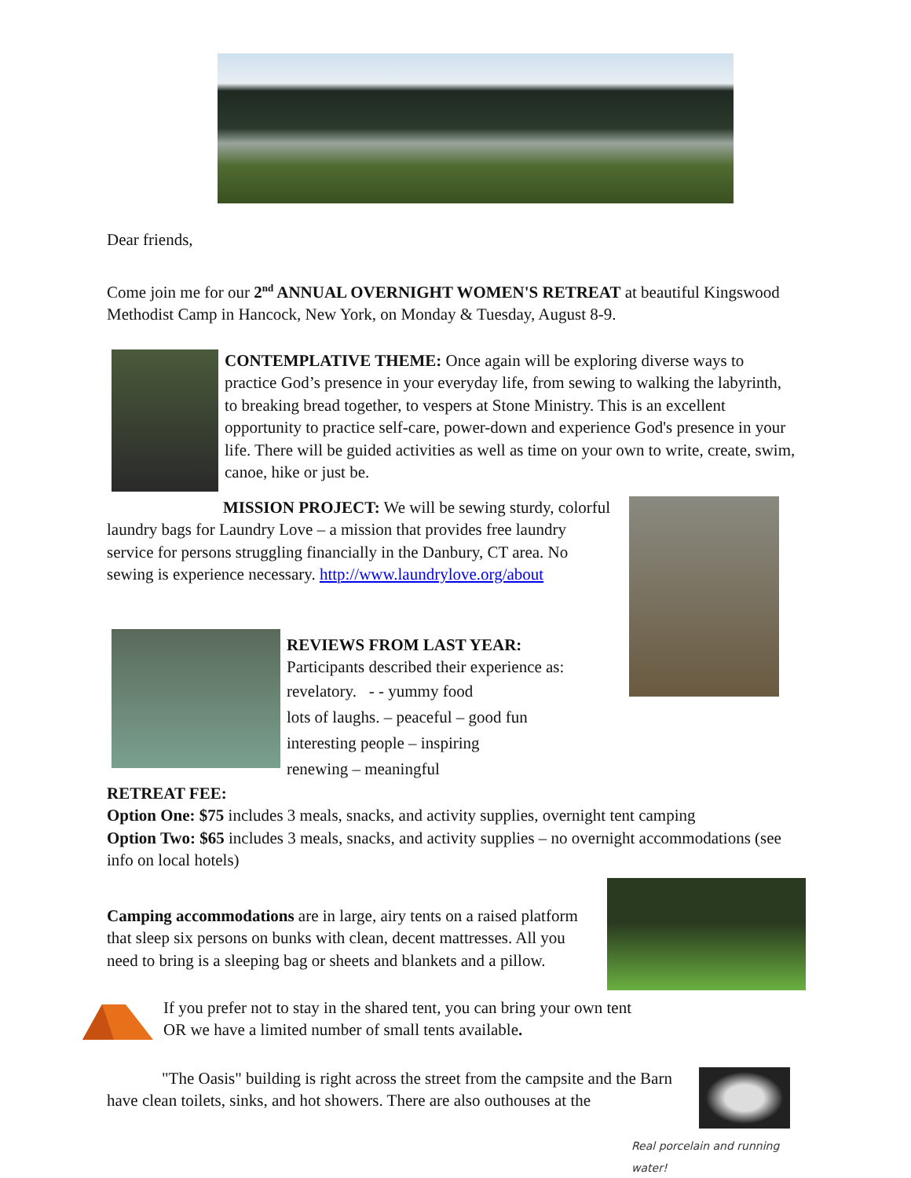Dear friends,
Come join me for our 2<sup>nd</sup> ANNUAL OVERNIGHT WOMEN'S RETREAT at beautiful Kingswood Methodist Camp in Hancock, New York, on Monday & Tuesday, August 8-9.
CONTEMPLATIVE THEME: Once again will be exploring diverse ways to practice God’s presence in your everyday life, from sewing to walking the labyrinth, to breaking bread together, to vespers at Stone Ministry. This is an excellent opportunity to practice self-care, power-down and experience God's presence in your life. There will be guided activities as well as time on your own to write, create, swim, canoe, hike or just be.
MISSION PROJECT: We will be sewing sturdy, colorful laundry bags for Laundry Love – a mission that provides free laundry service for persons struggling financially in the Danbury, CT area. No sewing is experience necessary. http://www.laundrylove.org/about
REVIEWS FROM LAST YEAR:
Participants described their experience as:
revelatory. - - yummy food
lots of laughs. – peaceful – good fun
interesting people – inspiring
renewing – meaningful
RETREAT FEE:
Option One: $75 includes 3 meals, snacks, and activity supplies, overnight tent camping
Option Two: $65 includes 3 meals, snacks, and activity supplies – no overnight accommodations (see info on local hotels)
Camping accommodations are in large, airy tents on a raised platform that sleep six persons on bunks with clean, decent mattresses. All you need to bring is a sleeping bag or sheets and blankets and a pillow.
If you prefer not to stay in the shared tent, you can bring your own tent OR we have a limited number of small tents available.
"The Oasis" building is right across the street from the campsite and the Barn have clean toilets, sinks, and hot showers. There are also outhouses at the
Real porcelain and running water!